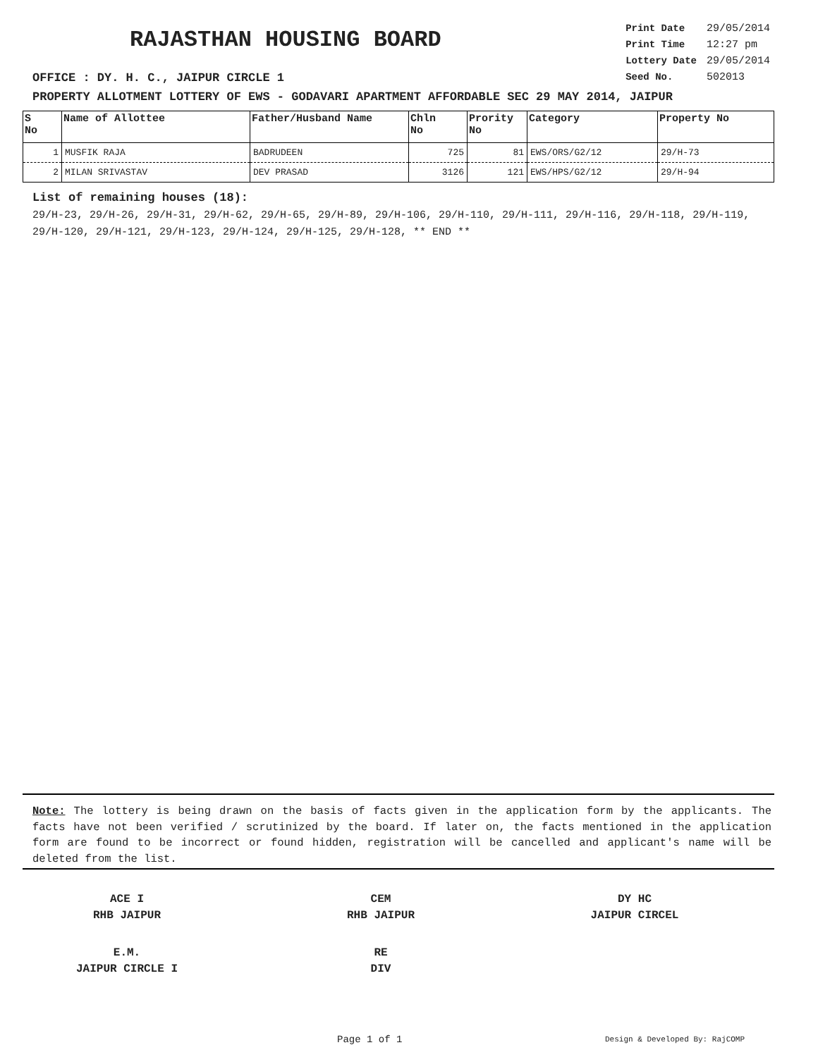RAJASTHAN HOUSING BOARD
OFFICE : DY. H. C., JAIPUR CIRCLE 1
| Print Date | 29/05/2014 |
| Print Time | 12:27 pm |
| Lottery Date | 29/05/2014 |
| Seed No. | 502013 |
PROPERTY ALLOTMENT LOTTERY OF EWS - GODAVARI APARTMENT AFFORDABLE SEC 29 MAY 2014, JAIPUR
| S No | Name of Allottee | Father/Husband Name | Chln No | Prority No | Category | Property No |
| --- | --- | --- | --- | --- | --- | --- |
| 1 | MUSFIK RAJA | BADRUDEEN | 725 | 81 | EWS/ORS/G2/12 | 29/H-73 |
| 2 | MILAN SRIVASTAV | DEV PRASAD | 3126 | 121 | EWS/HPS/G2/12 | 29/H-94 |
List of remaining houses (18):
29/H-23, 29/H-26, 29/H-31, 29/H-62, 29/H-65, 29/H-89, 29/H-106, 29/H-110, 29/H-111, 29/H-116, 29/H-118, 29/H-119, 29/H-120, 29/H-121, 29/H-123, 29/H-124, 29/H-125, 29/H-128, ** END **
Note: The lottery is being drawn on the basis of facts given in the application form by the applicants. The facts have not been verified / scrutinized by the board. If later on, the facts mentioned in the application form are found to be incorrect or found hidden, registration will be cancelled and applicant's name will be deleted from the list.
ACE I
RHB JAIPUR
CEM
RHB JAIPUR
DY HC
JAIPUR CIRCEL
E.M.
JAIPUR CIRCLE I
RE
DIV
Page 1 of 1 Design & Developed By: RajCOMP